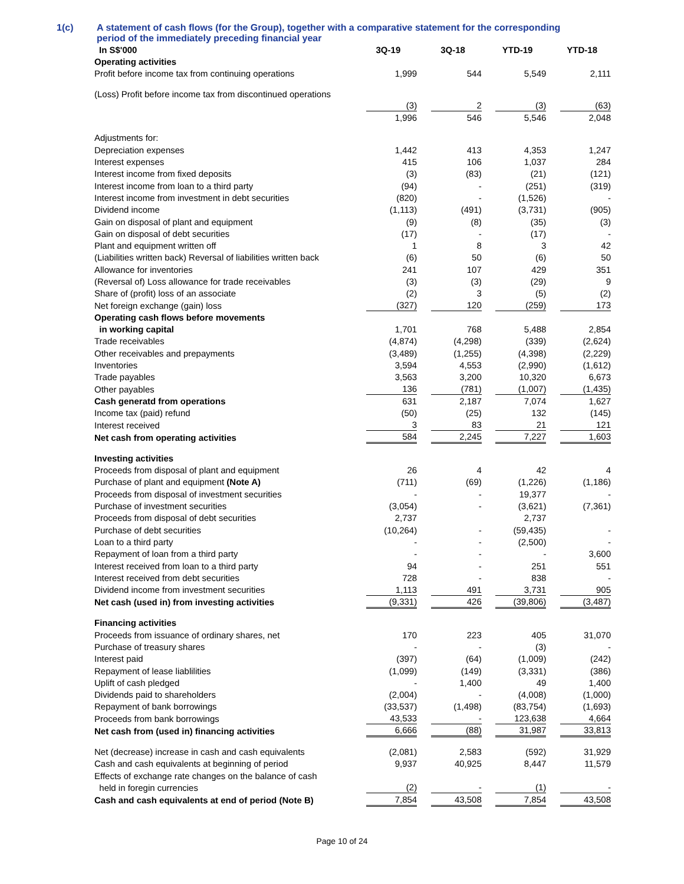1(c) A statement of cash flows (for the Group), together with a comparative statement for the corresponding
period of the immediately preceding financial year
| In S$'000 | 3Q-19 | 3Q-18 | YTD-19 | YTD-18 |
| --- | --- | --- | --- | --- |
| Operating activities | | | | |
| Profit before income tax from continuing operations | 1,999 | 544 | 5,549 | 2,111 |
| (Loss) Profit before income tax from discontinued operations | | | | |
| | (3) | 2 | (3) | (63) |
| | 1,996 | 546 | 5,546 | 2,048 |
| Adjustments for: | | | | |
| Depreciation expenses | 1,442 | 413 | 4,353 | 1,247 |
| Interest expenses | 415 | 106 | 1,037 | 284 |
| Interest income from fixed deposits | (3) | (83) | (21) | (121) |
| Interest income from loan to a third party | (94) | - | (251) | (319) |
| Interest income from investment in debt securities | (820) | - | (1,526) | - |
| Dividend income | (1,113) | (491) | (3,731) | (905) |
| Gain on disposal of plant and equipment | (9) | (8) | (35) | (3) |
| Gain on disposal of debt securities | (17) | - | (17) | - |
| Plant and equipment written off | 1 | 8 | 3 | 42 |
| (Liabilities written back) Reversal of liabilities written back | (6) | 50 | (6) | 50 |
| Allowance for inventories | 241 | 107 | 429 | 351 |
| (Reversal of) Loss allowance for trade receivables | (3) | (3) | (29) | 9 |
| Share of (profit) loss of an associate | (2) | 3 | (5) | (2) |
| Net foreign exchange (gain) loss | (327) | 120 | (259) | 173 |
| Operating cash flows before movements | | | | |
| in working capital | 1,701 | 768 | 5,488 | 2,854 |
| Trade receivables | (4,874) | (4,298) | (339) | (2,624) |
| Other receivables and prepayments | (3,489) | (1,255) | (4,398) | (2,229) |
| Inventories | 3,594 | 4,553 | (2,990) | (1,612) |
| Trade payables | 3,563 | 3,200 | 10,320 | 6,673 |
| Other payables | 136 | (781) | (1,007) | (1,435) |
| Cash generatd from operations | 631 | 2,187 | 7,074 | 1,627 |
| Income tax (paid) refund | (50) | (25) | 132 | (145) |
| Interest received | 3 | 83 | 21 | 121 |
| Net cash from operating activities | 584 | 2,245 | 7,227 | 1,603 |
| Investing activities | | | | |
| Proceeds from disposal of plant and equipment | 26 | 4 | 42 | 4 |
| Purchase of plant and equipment (Note A) | (711) | (69) | (1,226) | (1,186) |
| Proceeds from disposal of investment securities | - | - | 19,377 | - |
| Purchase of investment securities | (3,054) | - | (3,621) | (7,361) |
| Proceeds from disposal of debt securities | 2,737 | | 2,737 | |
| Purchase of debt securities | (10,264) | - | (59,435) | - |
| Loan to a third party | - | - | (2,500) | - |
| Repayment of loan from a third party | - | - | - | 3,600 |
| Interest received from loan to a third party | 94 | - | 251 | 551 |
| Interest received from debt securities | 728 | - | 838 | - |
| Dividend income from investment securities | 1,113 | 491 | 3,731 | 905 |
| Net cash (used in) from investing activities | (9,331) | 426 | (39,806) | (3,487) |
| Financing activities | | | | |
| Proceeds from issuance of ordinary shares, net | 170 | 223 | 405 | 31,070 |
| Purchase of treasury shares | - | - | (3) | - |
| Interest paid | (397) | (64) | (1,009) | (242) |
| Repayment of lease liablilities | (1,099) | (149) | (3,331) | (386) |
| Uplift of cash pledged | - | 1,400 | 49 | 1,400 |
| Dividends paid to shareholders | (2,004) | - | (4,008) | (1,000) |
| Repayment of bank borrowings | (33,537) | (1,498) | (83,754) | (1,693) |
| Proceeds from bank borrowings | 43,533 | - | 123,638 | 4,664 |
| Net cash from (used in) financing activities | 6,666 | (88) | 31,987 | 33,813 |
| Net (decrease) increase in cash and cash equivalents | (2,081) | 2,583 | (592) | 31,929 |
| Cash and cash equivalents at beginning of period | 9,937 | 40,925 | 8,447 | 11,579 |
| Effects of exchange rate changes on the balance of cash | | | | |
| held in foregin currencies | (2) | - | (1) | - |
| Cash and cash equivalents at end of period (Note B) | 7,854 | 43,508 | 7,854 | 43,508 |
Page 10 of 24